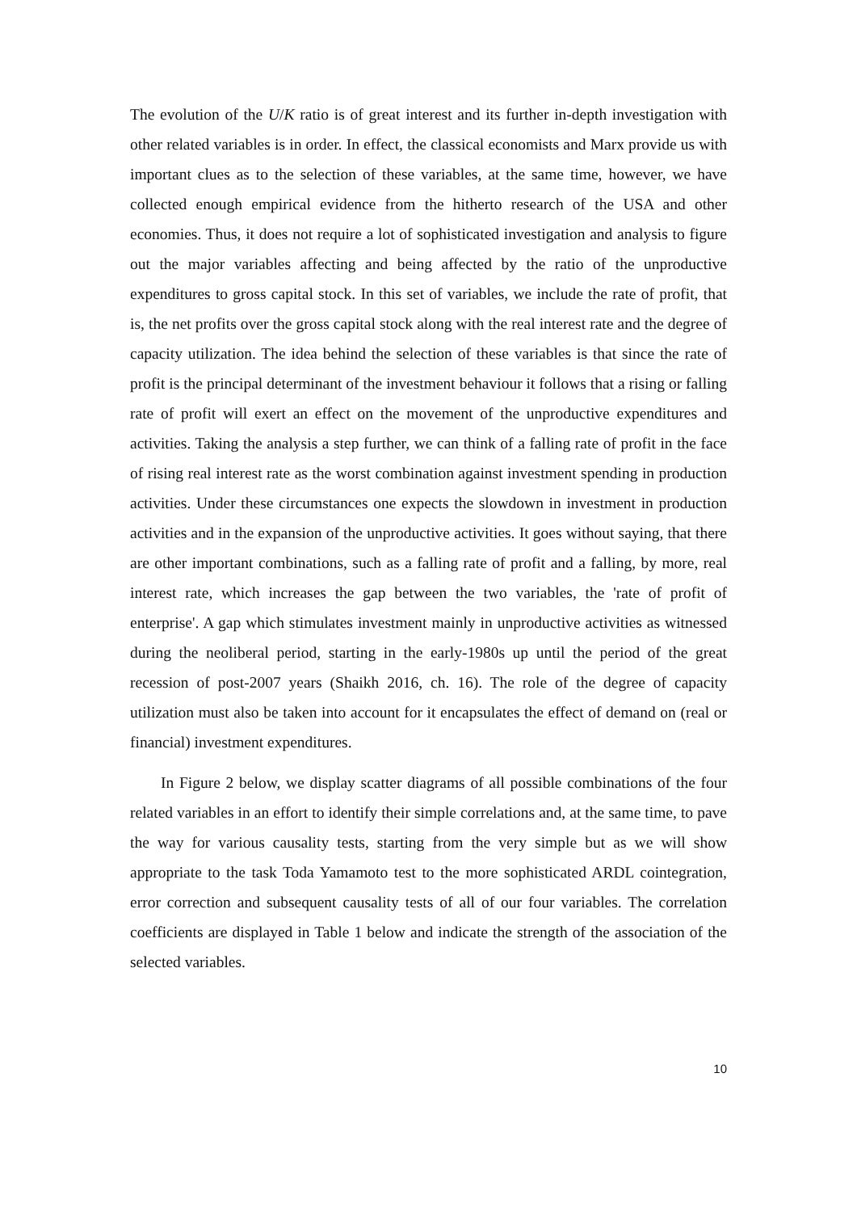The evolution of the U/K ratio is of great interest and its further in-depth investigation with other related variables is in order. In effect, the classical economists and Marx provide us with important clues as to the selection of these variables, at the same time, however, we have collected enough empirical evidence from the hitherto research of the USA and other economies. Thus, it does not require a lot of sophisticated investigation and analysis to figure out the major variables affecting and being affected by the ratio of the unproductive expenditures to gross capital stock. In this set of variables, we include the rate of profit, that is, the net profits over the gross capital stock along with the real interest rate and the degree of capacity utilization. The idea behind the selection of these variables is that since the rate of profit is the principal determinant of the investment behaviour it follows that a rising or falling rate of profit will exert an effect on the movement of the unproductive expenditures and activities. Taking the analysis a step further, we can think of a falling rate of profit in the face of rising real interest rate as the worst combination against investment spending in production activities. Under these circumstances one expects the slowdown in investment in production activities and in the expansion of the unproductive activities. It goes without saying, that there are other important combinations, such as a falling rate of profit and a falling, by more, real interest rate, which increases the gap between the two variables, the 'rate of profit of enterprise'. A gap which stimulates investment mainly in unproductive activities as witnessed during the neoliberal period, starting in the early-1980s up until the period of the great recession of post-2007 years (Shaikh 2016, ch. 16). The role of the degree of capacity utilization must also be taken into account for it encapsulates the effect of demand on (real or financial) investment expenditures.
In Figure 2 below, we display scatter diagrams of all possible combinations of the four related variables in an effort to identify their simple correlations and, at the same time, to pave the way for various causality tests, starting from the very simple but as we will show appropriate to the task Toda Yamamoto test to the more sophisticated ARDL cointegration, error correction and subsequent causality tests of all of our four variables. The correlation coefficients are displayed in Table 1 below and indicate the strength of the association of the selected variables.
10